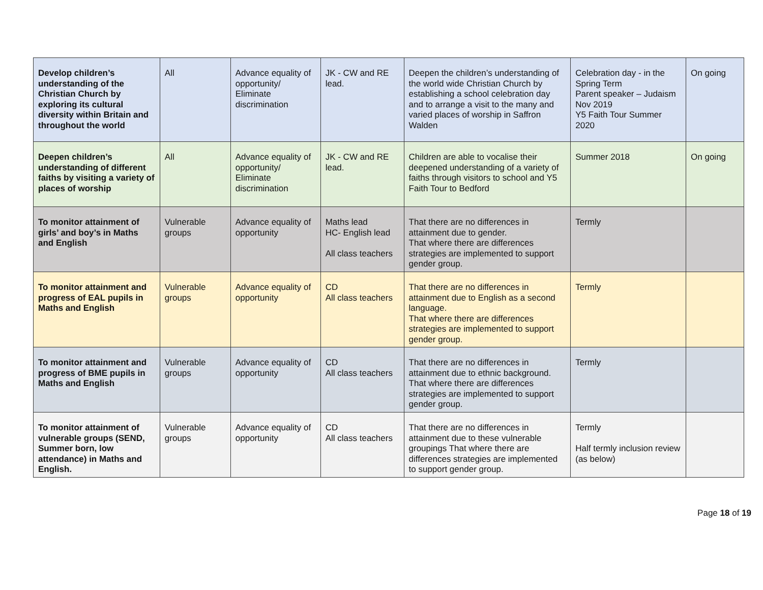| Develop children’s understanding of the Christian Church by exploring its cultural diversity within Britain and throughout the world | All | Advance equality of opportunity/ Eliminate discrimination | JK - CW and RE lead. | Deepen the children’s understanding of the world wide Christian Church by establishing a school celebration day and to arrange a visit to the many and varied places of worship in Saffron Walden | Celebration day - in the Spring Term Parent speaker – Judaism Nov 2019 Y5 Faith Tour Summer 2020 | On going |
| Deepen children’s understanding of different faiths by visiting a variety of places of worship | All | Advance equality of opportunity/ Eliminate discrimination | JK - CW and RE lead. | Children are able to vocalise their deepened understanding of a variety of faiths through visitors to school and Y5 Faith Tour to Bedford | Summer 2018 | On going |
| To monitor attainment of girls’ and boy’s in Maths and English | Vulnerable groups | Advance equality of opportunity | Maths lead HC- English lead All class teachers | That there are no differences in attainment due to gender. That where there are differences strategies are implemented to support gender group. | Termly | |
| To monitor attainment and progress of EAL pupils in Maths and English | Vulnerable groups | Advance equality of opportunity | CD All class teachers | That there are no differences in attainment due to English as a second language. That where there are differences strategies are implemented to support gender group. | Termly | |
| To monitor attainment and progress of BME pupils in Maths and English | Vulnerable groups | Advance equality of opportunity | CD All class teachers | That there are no differences in attainment due to ethnic background. That where there are differences strategies are implemented to support gender group. | Termly | |
| To monitor attainment of vulnerable groups (SEND, Summer born, low attendance) in Maths and English. | Vulnerable groups | Advance equality of opportunity | CD All class teachers | That there are no differences in attainment due to these vulnerable groupings That where there are differences strategies are implemented to support gender group. | Termly Half termly inclusion review (as below) | |
Page 18 of 19